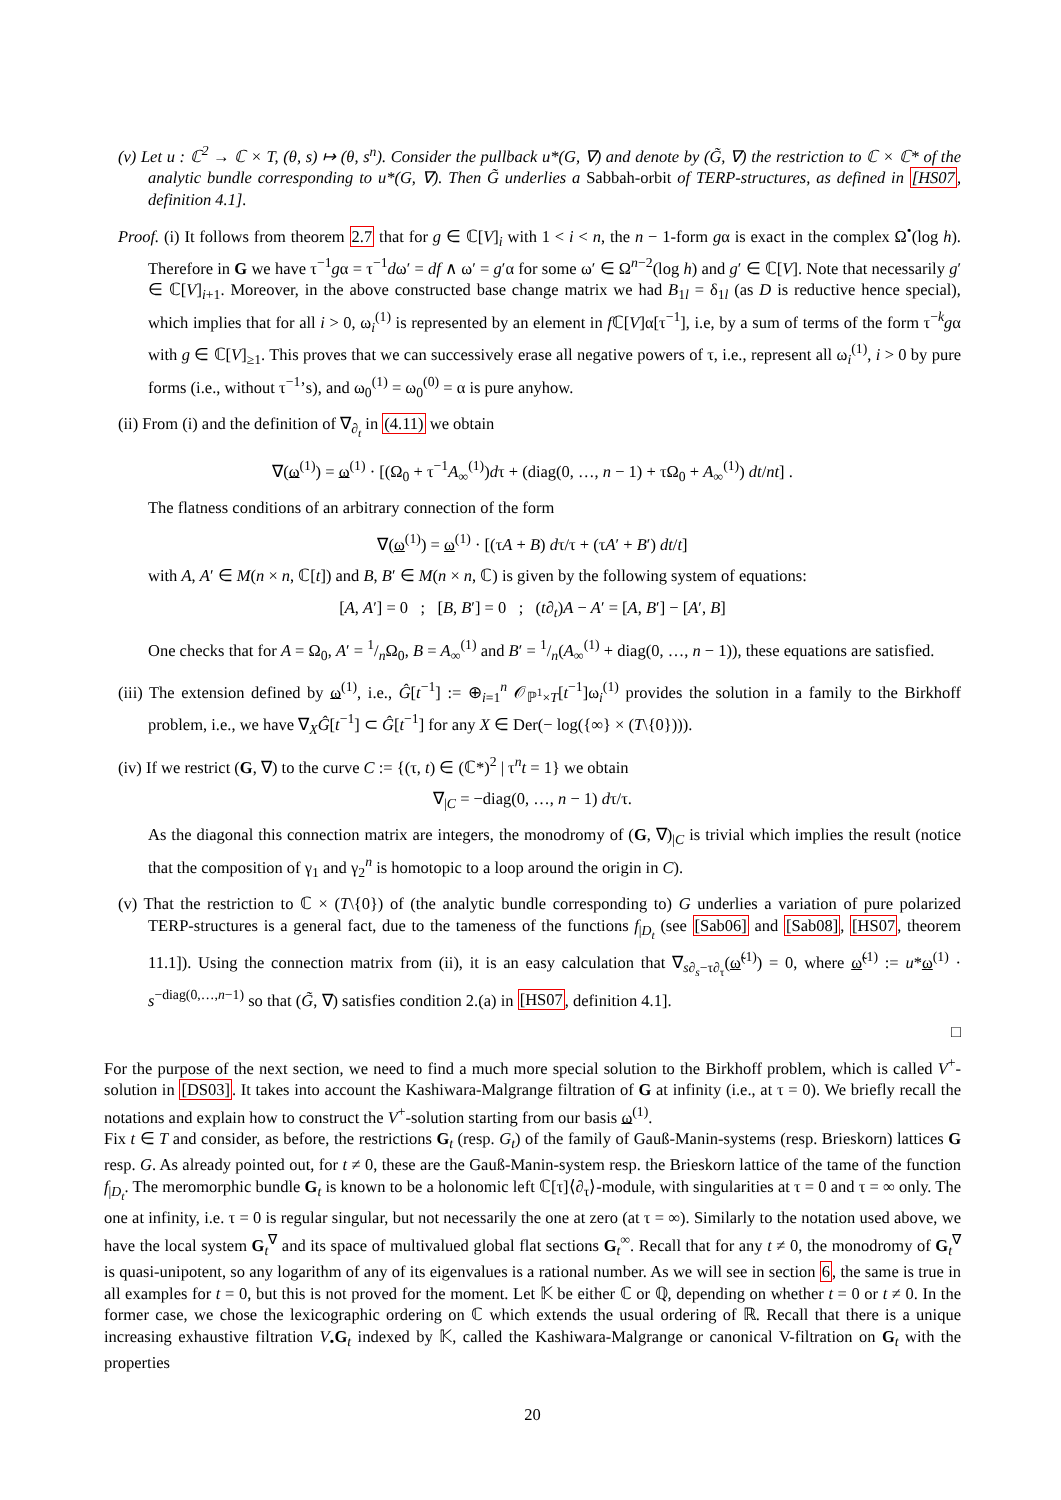(v) Let u : ℂ<sup>2</sup> → ℂ × T, (θ, s) ↦ (θ, s<sup>n</sup>). Consider the pullback u*(G, ∇) and denote by (G̃, ∇) the restriction to ℂ × ℂ* of the analytic bundle corresponding to u*(G, ∇). Then G̃ underlies a Sabbah-orbit of TERP-structures, as defined in [HS07, definition 4.1].
Proof. (i) It follows from theorem 2.7 that for g ∈ ℂ[V]<sub>i</sub> with 1 < i < n, the n − 1-form gα is exact in the complex Ω<sup>•</sup>(log h). Therefore in G we have τ<sup>−1</sup>gα = τ<sup>−1</sup>dω′ = df ∧ ω′ = g′α for some ω′ ∈ Ω<sup>n−2</sup>(log h) and g′ ∈ ℂ[V]. Note that necessarily g′ ∈ ℂ[V]<sub>i+1</sub>. Moreover, in the above constructed base change matrix we had B<sub>1l</sub> = δ<sub>1l</sub> (as D is reductive hence special), which implies that for all i > 0, ω<sub>i</sub><sup>(1)</sup> is represented by an element in f ℂ[V]α[τ<sup>−1</sup>], i.e, by a sum of terms of the form τ<sup>−k</sup>gα with g ∈ ℂ[V]<sub>≥1</sub>. This proves that we can successively erase all negative powers of τ, i.e., represent all ω<sub>i</sub><sup>(1)</sup>, i > 0 by pure forms (i.e., without τ<sup>−1</sup>’s), and ω<sub>0</sub><sup>(1)</sup> = ω<sub>0</sub><sup>(0)</sup> = α is pure anyhow.
(ii) From (i) and the definition of ∇<sub>∂<sub>t</sub></sub> in (4.11) we obtain
∇(ω<sup>(1)</sup>) = ω<sup>(1)</sup> · [(Ω<sub>0</sub> + τ<sup>−1</sup>A<sub>∞</sub><sup>(1)</sup>)dτ + (diag(0, …, n − 1) + τΩ<sub>0</sub> + A<sub>∞</sub><sup>(1)</sup>) dt/nt] .
The flatness conditions of an arbitrary connection of the form
∇(ω<sup>(1)</sup>) = ω<sup>(1)</sup> · [(τA + B) dτ/τ + (τA′ + B′) dt/t]
with A, A′ ∈ M(n × n, ℂ[t]) and B, B′ ∈ M(n × n, ℂ) is given by the following system of equations:
[A, A′] = 0 ; [B, B′] = 0 ; (t∂<sub>t</sub>)A − A′ = [A, B′] − [A′, B]
One checks that for A = Ω<sub>0</sub>, A′ = 1/nΩ<sub>0</sub>, B = A<sub>∞</sub><sup>(1)</sup> and B′ = 1/n(A<sub>∞</sub><sup>(1)</sup> + diag(0, …, n − 1)), these equations are satisfied.
(iii) The extension defined by ω<sup>(1)</sup>, i.e., Ĝ[t<sup>−1</sup>] := ⊕<sub>i=1</sub><sup>n</sup> 𝒪<sub>ℙ<sup>1</sup>×T</sub>[t<sup>−1</sup>]ω<sub>i</sub><sup>(1)</sup> provides the solution in a family to the Birkhoff problem, i.e., we have ∇<sub>X</sub>Ĝ[t<sup>−1</sup>] ⊂ Ĝ[t<sup>−1</sup>] for any X ∈ Der(− log({∞} × (T\{0}))).
(iv) If we restrict (G, ∇) to the curve C := {(τ, t) ∈ (ℂ*)<sup>2</sup> | τ<sup>n</sup>t = 1} we obtain
∇<sub>|C</sub> = −diag(0, …, n − 1) dτ/τ.
As the diagonal this connection matrix are integers, the monodromy of (G, ∇)<sub>|C</sub> is trivial which implies the result (notice that the composition of γ<sub>1</sub> and γ<sub>2</sub><sup>n</sup> is homotopic to a loop around the origin in C).
(v) That the restriction to ℂ × (T\{0}) of (the analytic bundle corresponding to) G underlies a variation of pure polarized TERP-structures is a general fact, due to the tameness of the functions f<sub>|D<sub>t</sub></sub> (see [Sab06] and [Sab08], [HS07, theorem 11.1]). Using the connection matrix from (ii), it is an easy calculation that ∇<sub>s∂<sub>s</sub>−τ∂<sub>τ</sub></sub>(ω̃<sup>(1)</sup>) = 0, where ω̃<sup>(1)</sup> := u*ω<sup>(1)</sup> · s<sup>−diag(0,…,n−1)</sup> so that (G̃, ∇) satisfies condition 2.(a) in [HS07, definition 4.1].
□
For the purpose of the next section, we need to find a much more special solution to the Birkhoff problem, which is called V<sup>+</sup>-solution in [DS03]. It takes into account the Kashiwara-Malgrange filtration of G at infinity (i.e., at τ = 0). We briefly recall the notations and explain how to construct the V<sup>+</sup>-solution starting from our basis ω<sup>(1)</sup>.
Fix t ∈ T and consider, as before, the restrictions G<sub>t</sub> (resp. G<sub>t</sub>) of the family of Gauß-Manin-systems (resp. Brieskorn) lattices G resp. G. As already pointed out, for t ≠ 0, these are the Gauß-Manin-system resp. the Brieskorn lattice of the tame of the function f<sub>|D<sub>t</sub></sub>. The meromorphic bundle G<sub>t</sub> is known to be a holonomic left ℂ[τ]⟨∂<sub>τ</sub>⟩-module, with singularities at τ = 0 and τ = ∞ only. The one at infinity, i.e. τ = 0 is regular singular, but not necessarily the one at zero (at τ = ∞). Similarly to the notation used above, we have the local system G<sub>t</sub><sup>∇</sup> and its space of multivalued global flat sections G<sub>t</sub><sup>∞</sup>. Recall that for any t ≠ 0, the monodromy of G<sub>t</sub><sup>∇</sup> is quasi-unipotent, so any logarithm of any of its eigenvalues is a rational number. As we will see in section 6, the same is true in all examples for t = 0, but this is not proved for the moment. Let 𝕂 be either ℂ or ℚ, depending on whether t = 0 or t ≠ 0. In the former case, we chose the lexicographic ordering on ℂ which extends the usual ordering of ℝ. Recall that there is a unique increasing exhaustive filtration V<sub>•</sub>G<sub>t</sub> indexed by 𝕂, called the Kashiwara-Malgrange or canonical V-filtration on G<sub>t</sub> with the properties
20